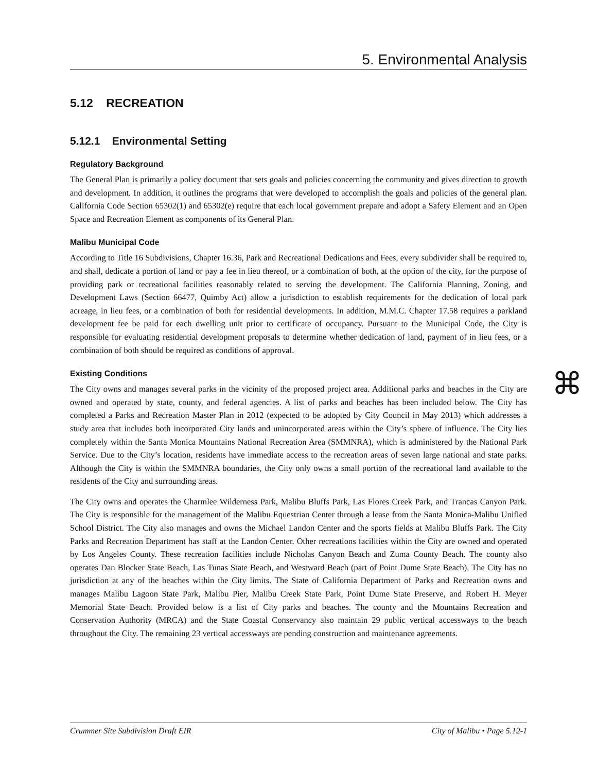5. Environmental Analysis
5.12 RECREATION
5.12.1 Environmental Setting
Regulatory Background
The General Plan is primarily a policy document that sets goals and policies concerning the community and gives direction to growth and development. In addition, it outlines the programs that were developed to accomplish the goals and policies of the general plan. California Code Section 65302(1) and 65302(e) require that each local government prepare and adopt a Safety Element and an Open Space and Recreation Element as components of its General Plan.
Malibu Municipal Code
According to Title 16 Subdivisions, Chapter 16.36, Park and Recreational Dedications and Fees, every subdivider shall be required to, and shall, dedicate a portion of land or pay a fee in lieu thereof, or a combination of both, at the option of the city, for the purpose of providing park or recreational facilities reasonably related to serving the development. The California Planning, Zoning, and Development Laws (Section 66477, Quimby Act) allow a jurisdiction to establish requirements for the dedication of local park acreage, in lieu fees, or a combination of both for residential developments. In addition, M.M.C. Chapter 17.58 requires a parkland development fee be paid for each dwelling unit prior to certificate of occupancy. Pursuant to the Municipal Code, the City is responsible for evaluating residential development proposals to determine whether dedication of land, payment of in lieu fees, or a combination of both should be required as conditions of approval.
Existing Conditions
The City owns and manages several parks in the vicinity of the proposed project area. Additional parks and beaches in the City are owned and operated by state, county, and federal agencies. A list of parks and beaches has been included below. The City has completed a Parks and Recreation Master Plan in 2012 (expected to be adopted by City Council in May 2013) which addresses a study area that includes both incorporated City lands and unincorporated areas within the City’s sphere of influence. The City lies completely within the Santa Monica Mountains National Recreation Area (SMMNRA), which is administered by the National Park Service. Due to the City’s location, residents have immediate access to the recreation areas of seven large national and state parks. Although the City is within the SMMNRA boundaries, the City only owns a small portion of the recreational land available to the residents of the City and surrounding areas.
The City owns and operates the Charmlee Wilderness Park, Malibu Bluffs Park, Las Flores Creek Park, and Trancas Canyon Park. The City is responsible for the management of the Malibu Equestrian Center through a lease from the Santa Monica-Malibu Unified School District. The City also manages and owns the Michael Landon Center and the sports fields at Malibu Bluffs Park. The City Parks and Recreation Department has staff at the Landon Center. Other recreations facilities within the City are owned and operated by Los Angeles County. These recreation facilities include Nicholas Canyon Beach and Zuma County Beach. The county also operates Dan Blocker State Beach, Las Tunas State Beach, and Westward Beach (part of Point Dume State Beach). The City has no jurisdiction at any of the beaches within the City limits. The State of California Department of Parks and Recreation owns and manages Malibu Lagoon State Park, Malibu Pier, Malibu Creek State Park, Point Dume State Preserve, and Robert H. Meyer Memorial State Beach. Provided below is a list of City parks and beaches. The county and the Mountains Recreation and Conservation Authority (MRCA) and the State Coastal Conservancy also maintain 29 public vertical accessways to the beach throughout the City. The remaining 23 vertical accessways are pending construction and maintenance agreements.
⌘
Crummer Site Subdivision Draft EIR City of Malibu • Page 5.12-1